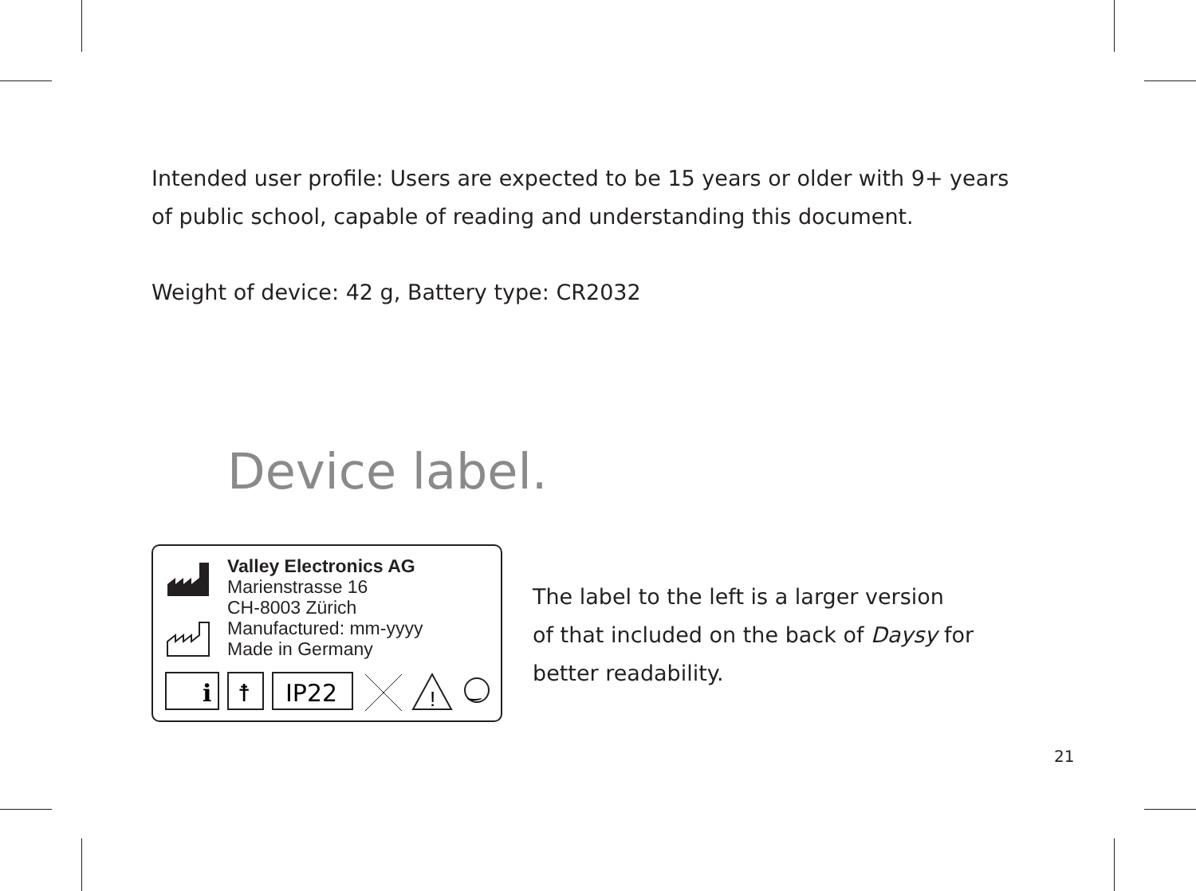Intended user profile: Users are expected to be 15 years or older with 9+ years of public school, capable of reading and understanding this document.
Weight of device: 42 g, Battery type: CR2032
Device label.
Valley Electronics AG
Marienstrasse 16
CH-8003 Zürich
Manufactured: mm-yyyy
Made in Germany
i
☨
IP22
!
‿
The label to the left is a larger version
of that included on the back of Daysy for
better readability.
21